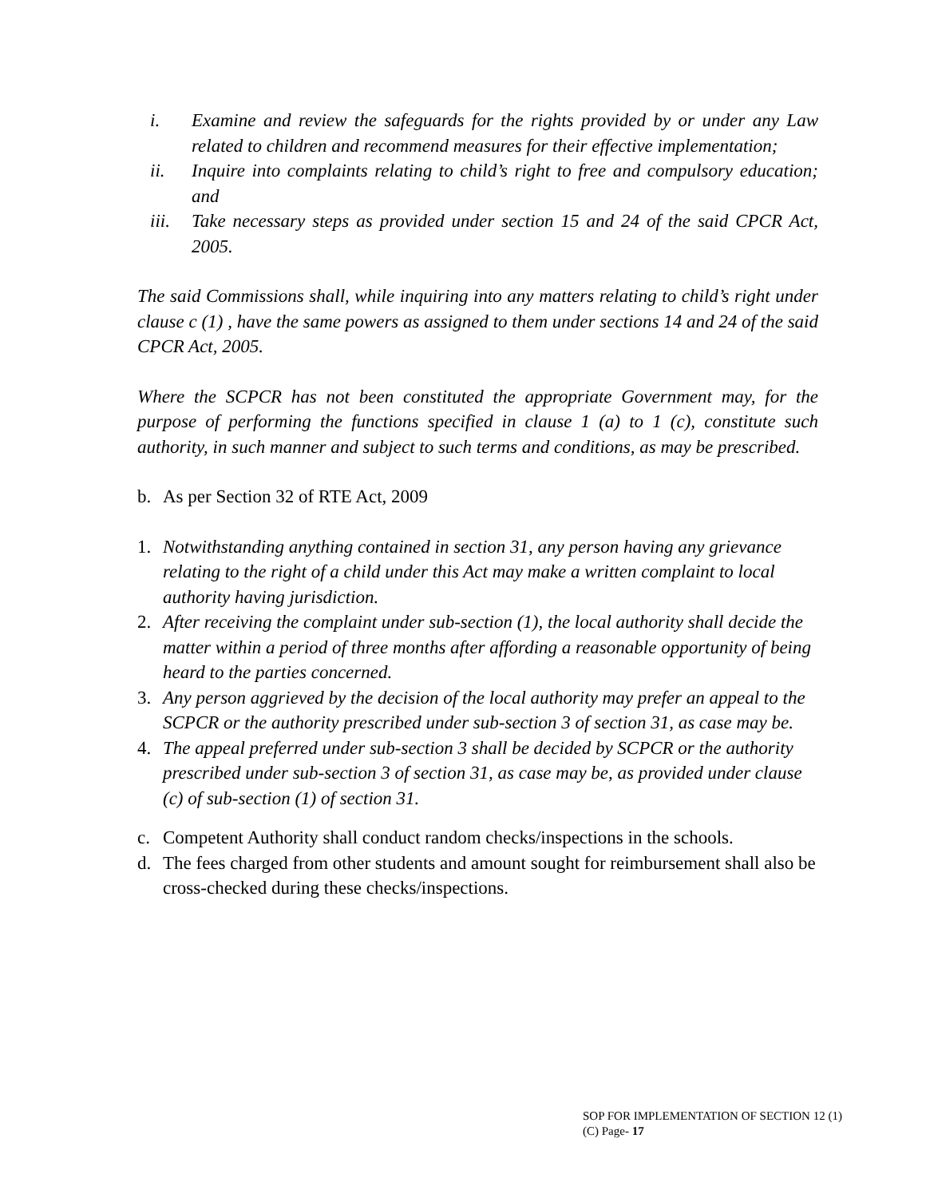i. Examine and review the safeguards for the rights provided by or under any Law related to children and recommend measures for their effective implementation;
ii. Inquire into complaints relating to child’s right to free and compulsory education; and
iii. Take necessary steps as provided under section 15 and 24 of the said CPCR Act, 2005.
The said Commissions shall, while inquiring into any matters relating to child’s right under clause c (1) , have the same powers as assigned to them under sections 14 and 24 of the said CPCR Act, 2005.
Where the SCPCR has not been constituted the appropriate Government may, for the purpose of performing the functions specified in clause 1 (a) to 1 (c), constitute such authority, in such manner and subject to such terms and conditions, as may be prescribed.
b. As per Section 32 of RTE Act, 2009
1. Notwithstanding anything contained in section 31, any person having any grievance relating to the right of a child under this Act may make a written complaint to local authority having jurisdiction.
2. After receiving the complaint under sub-section (1), the local authority shall decide the matter within a period of three months after affording a reasonable opportunity of being heard to the parties concerned.
3. Any person aggrieved by the decision of the local authority may prefer an appeal to the SCPCR or the authority prescribed under sub-section 3 of section 31, as case may be.
4. The appeal preferred under sub-section 3 shall be decided by SCPCR or the authority prescribed under sub-section 3 of section 31, as case may be, as provided under clause (c) of sub-section (1) of section 31.
c. Competent Authority shall conduct random checks/inspections in the schools.
d. The fees charged from other students and amount sought for reimbursement shall also be cross-checked during these checks/inspections.
SOP FOR IMPLEMENTATION OF SECTION 12 (1)
(C) Page- 17